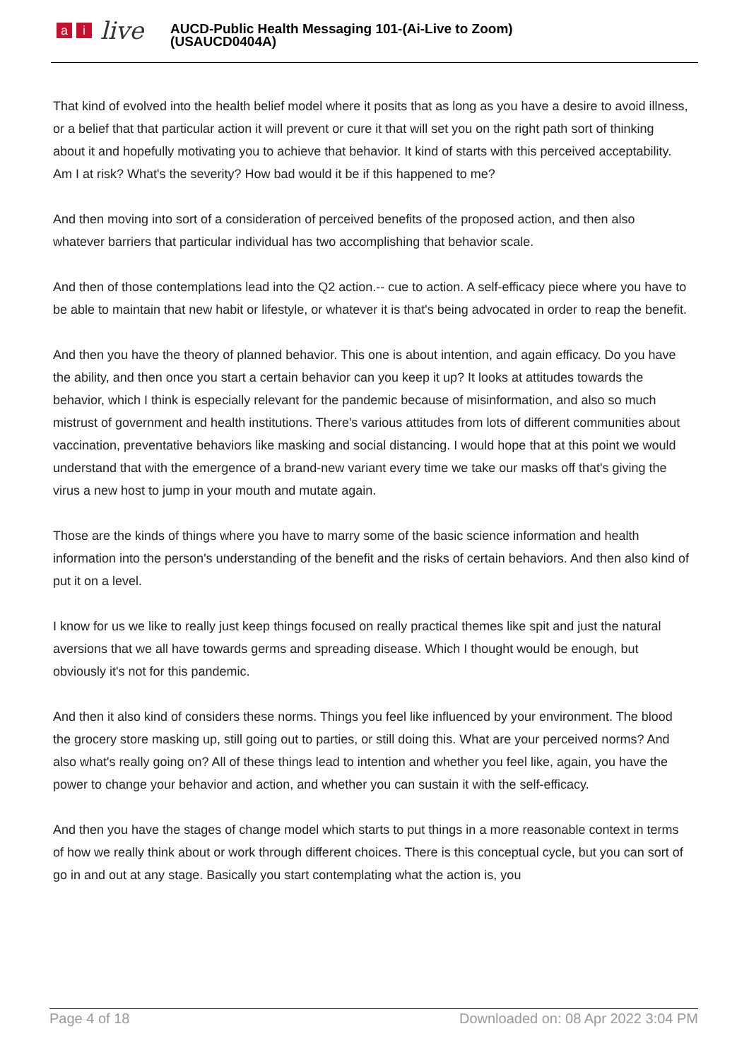ai live
AUCD-Public Health Messaging 101-(Ai-Live to Zoom)
(USAUCD0404A)
That kind of evolved into the health belief model where it posits that as long as you have a desire to avoid illness, or a belief that that particular action it will prevent or cure it that will set you on the right path sort of thinking about it and hopefully motivating you to achieve that behavior. It kind of starts with this perceived acceptability. Am I at risk? What's the severity? How bad would it be if this happened to me?
And then moving into sort of a consideration of perceived benefits of the proposed action, and then also whatever barriers that particular individual has two accomplishing that behavior scale.
And then of those contemplations lead into the Q2 action.-- cue to action. A self-efficacy piece where you have to be able to maintain that new habit or lifestyle, or whatever it is that's being advocated in order to reap the benefit.
And then you have the theory of planned behavior. This one is about intention, and again efficacy. Do you have the ability, and then once you start a certain behavior can you keep it up? It looks at attitudes towards the behavior, which I think is especially relevant for the pandemic because of misinformation, and also so much mistrust of government and health institutions. There's various attitudes from lots of different communities about vaccination, preventative behaviors like masking and social distancing. I would hope that at this point we would understand that with the emergence of a brand-new variant every time we take our masks off that's giving the virus a new host to jump in your mouth and mutate again.
Those are the kinds of things where you have to marry some of the basic science information and health information into the person's understanding of the benefit and the risks of certain behaviors. And then also kind of put it on a level.
I know for us we like to really just keep things focused on really practical themes like spit and just the natural aversions that we all have towards germs and spreading disease. Which I thought would be enough, but obviously it's not for this pandemic.
And then it also kind of considers these norms. Things you feel like influenced by your environment. The blood the grocery store masking up, still going out to parties, or still doing this. What are your perceived norms? And also what's really going on? All of these things lead to intention and whether you feel like, again, you have the power to change your behavior and action, and whether you can sustain it with the self-efficacy.
And then you have the stages of change model which starts to put things in a more reasonable context in terms of how we really think about or work through different choices. There is this conceptual cycle, but you can sort of go in and out at any stage. Basically you start contemplating what the action is, you
Page 4 of 18 Downloaded on: 08 Apr 2022 3:04 PM